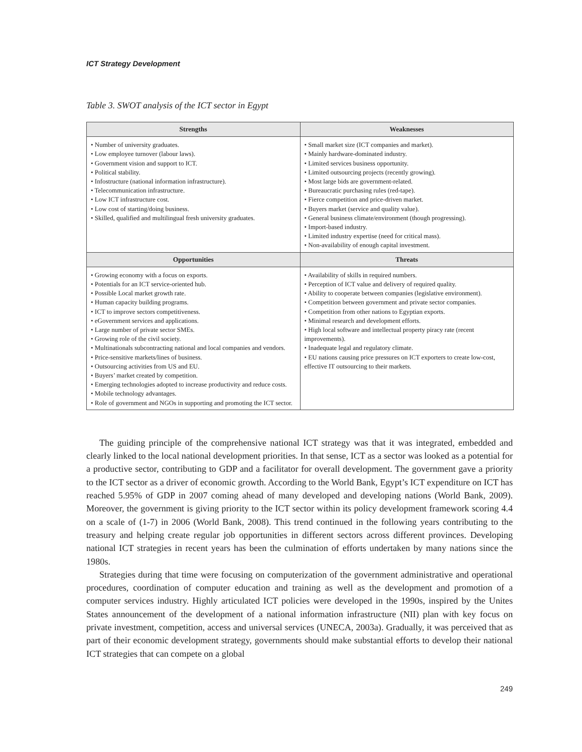ICT Strategy Development
Table 3. SWOT analysis of the ICT sector in Egypt
| Strengths | Weaknesses |
| --- | --- |
| • Number of university graduates. • Low employee turnover (labour laws). • Government vision and support to ICT. • Political stability. • Infostructure (national information infrastructure). • Telecommunication infrastructure. • Low ICT infrastructure cost. • Low cost of starting/doing business. • Skilled, qualified and multilingual fresh university graduates. | • Small market size (ICT companies and market). • Mainly hardware-dominated industry. • Limited services business opportunity. • Limited outsourcing projects (recently growing). • Most large bids are government-related. • Bureaucratic purchasing rules (red-tape). • Fierce competition and price-driven market. • Buyers market (service and quality value). • General business climate/environment (though progressing). • Import-based industry. • Limited industry expertise (need for critical mass). • Non-availability of enough capital investment. |
| Opportunities | Threats |
| • Growing economy with a focus on exports. • Potentials for an ICT service-oriented hub. • Possible Local market growth rate. • Human capacity building programs. • ICT to improve sectors competitiveness. • eGovernment services and applications. • Large number of private sector SMEs. • Growing role of the civil society. • Multinationals subcontracting national and local companies and vendors. • Price-sensitive markets/lines of business. • Outsourcing activities from US and EU. • Buyers’ market created by competition. • Emerging technologies adopted to increase productivity and reduce costs. • Mobile technology advantages. • Role of government and NGOs in supporting and promoting the ICT sector. | • Availability of skills in required numbers. • Perception of ICT value and delivery of required quality. • Ability to cooperate between companies (legislative environment). • Competition between government and private sector companies. • Competition from other nations to Egyptian exports. • Minimal research and development efforts. • High local software and intellectual property piracy rate (recent improvements). • Inadequate legal and regulatory climate. • EU nations causing price pressures on ICT exporters to create low-cost, effective IT outsourcing to their markets. |
The guiding principle of the comprehensive national ICT strategy was that it was integrated, embedded and clearly linked to the local national development priorities. In that sense, ICT as a sector was looked as a potential for a productive sector, contributing to GDP and a facilitator for overall development. The government gave a priority to the ICT sector as a driver of economic growth. According to the World Bank, Egypt’s ICT expenditure on ICT has reached 5.95% of GDP in 2007 coming ahead of many developed and developing nations (World Bank, 2009). Moreover, the government is giving priority to the ICT sector within its policy development framework scoring 4.4 on a scale of (1-7) in 2006 (World Bank, 2008). This trend continued in the following years contributing to the treasury and helping create regular job opportunities in different sectors across different provinces. Developing national ICT strategies in recent years has been the culmination of efforts undertaken by many nations since the 1980s.
Strategies during that time were focusing on computerization of the government administrative and operational procedures, coordination of computer education and training as well as the development and promotion of a computer services industry. Highly articulated ICT policies were developed in the 1990s, inspired by the Unites States announcement of the development of a national information infrastructure (NII) plan with key focus on private investment, competition, access and universal services (UNECA, 2003a). Gradually, it was perceived that as part of their economic development strategy, governments should make substantial efforts to develop their national ICT strategies that can compete on a global
249